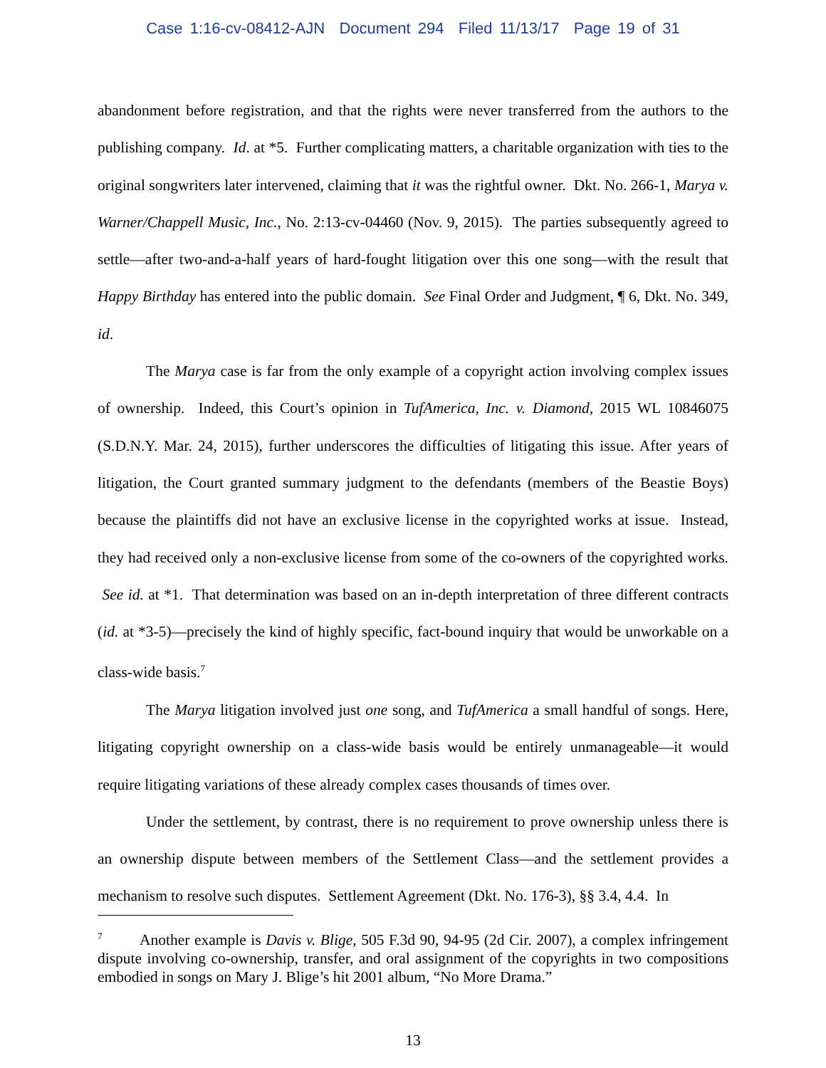Case 1:16-cv-08412-AJN Document 294 Filed 11/13/17 Page 19 of 31
abandonment before registration, and that the rights were never transferred from the authors to the publishing company. Id. at *5. Further complicating matters, a charitable organization with ties to the original songwriters later intervened, claiming that it was the rightful owner. Dkt. No. 266-1, Marya v. Warner/Chappell Music, Inc., No. 2:13-cv-04460 (Nov. 9, 2015). The parties subsequently agreed to settle—after two-and-a-half years of hard-fought litigation over this one song—with the result that Happy Birthday has entered into the public domain. See Final Order and Judgment, ¶ 6, Dkt. No. 349, id.
The Marya case is far from the only example of a copyright action involving complex issues of ownership. Indeed, this Court’s opinion in TufAmerica, Inc. v. Diamond, 2015 WL 10846075 (S.D.N.Y. Mar. 24, 2015), further underscores the difficulties of litigating this issue. After years of litigation, the Court granted summary judgment to the defendants (members of the Beastie Boys) because the plaintiffs did not have an exclusive license in the copyrighted works at issue. Instead, they had received only a non-exclusive license from some of the co-owners of the copyrighted works. See id. at *1. That determination was based on an in-depth interpretation of three different contracts (id. at *3-5)—precisely the kind of highly specific, fact-bound inquiry that would be unworkable on a class-wide basis.<sup>7</sup>
The Marya litigation involved just one song, and TufAmerica a small handful of songs. Here, litigating copyright ownership on a class-wide basis would be entirely unmanageable—it would require litigating variations of these already complex cases thousands of times over.
Under the settlement, by contrast, there is no requirement to prove ownership unless there is an ownership dispute between members of the Settlement Class—and the settlement provides a mechanism to resolve such disputes. Settlement Agreement (Dkt. No. 176-3), §§ 3.4, 4.4. In
<sup>7</sup> Another example is Davis v. Blige, 505 F.3d 90, 94-95 (2d Cir. 2007), a complex infringement dispute involving co-ownership, transfer, and oral assignment of the copyrights in two compositions embodied in songs on Mary J. Blige’s hit 2001 album, “No More Drama.”
13